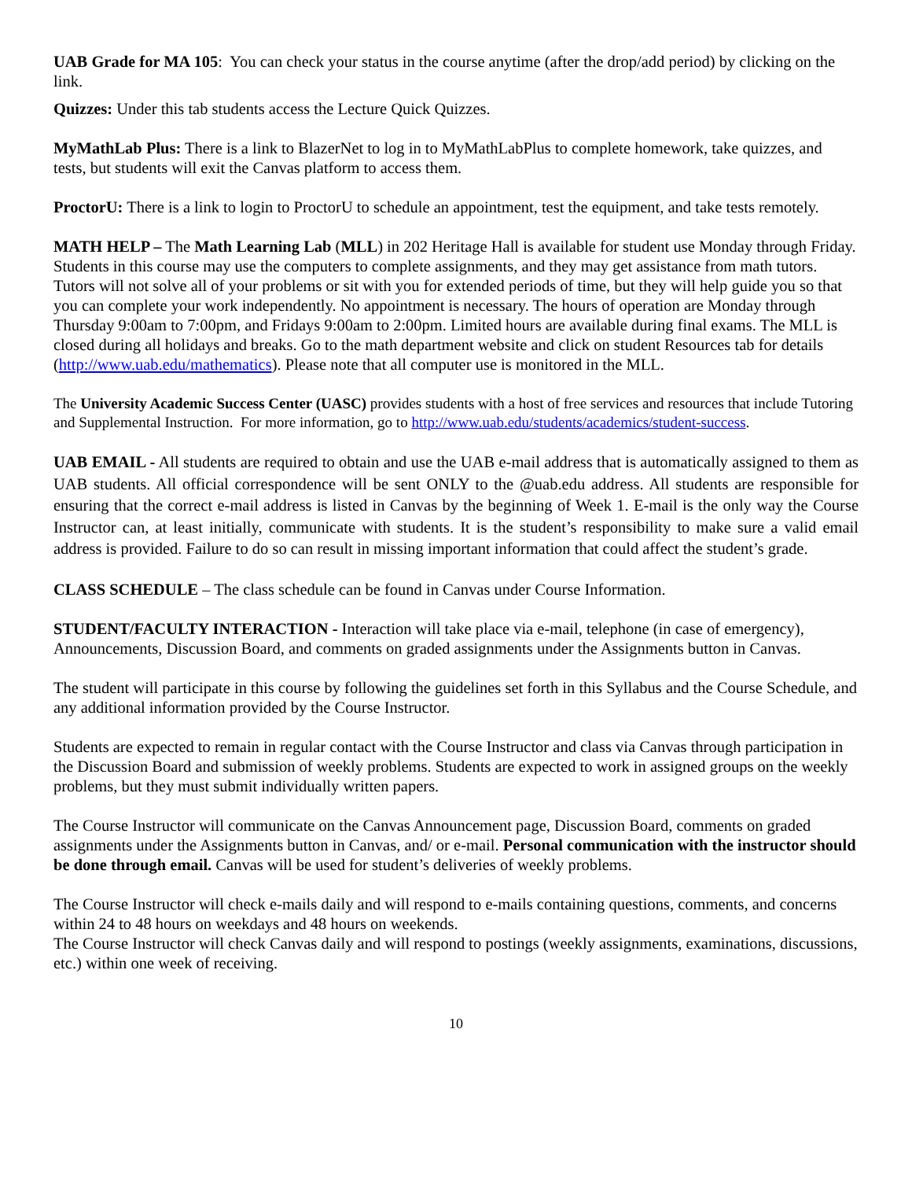UAB Grade for MA 105: You can check your status in the course anytime (after the drop/add period) by clicking on the link.
Quizzes: Under this tab students access the Lecture Quick Quizzes.
MyMathLab Plus: There is a link to BlazerNet to log in to MyMathLabPlus to complete homework, take quizzes, and tests, but students will exit the Canvas platform to access them.
ProctorU: There is a link to login to ProctorU to schedule an appointment, test the equipment, and take tests remotely.
MATH HELP – The Math Learning Lab (MLL) in 202 Heritage Hall is available for student use Monday through Friday. Students in this course may use the computers to complete assignments, and they may get assistance from math tutors. Tutors will not solve all of your problems or sit with you for extended periods of time, but they will help guide you so that you can complete your work independently. No appointment is necessary. The hours of operation are Monday through Thursday 9:00am to 7:00pm, and Fridays 9:00am to 2:00pm. Limited hours are available during final exams. The MLL is closed during all holidays and breaks. Go to the math department website and click on student Resources tab for details (http://www.uab.edu/mathematics). Please note that all computer use is monitored in the MLL.
The University Academic Success Center (UASC) provides students with a host of free services and resources that include Tutoring and Supplemental Instruction. For more information, go to http://www.uab.edu/students/academics/student-success.
UAB EMAIL - All students are required to obtain and use the UAB e-mail address that is automatically assigned to them as UAB students. All official correspondence will be sent ONLY to the @uab.edu address. All students are responsible for ensuring that the correct e-mail address is listed in Canvas by the beginning of Week 1. E-mail is the only way the Course Instructor can, at least initially, communicate with students. It is the student’s responsibility to make sure a valid email address is provided. Failure to do so can result in missing important information that could affect the student’s grade.
CLASS SCHEDULE – The class schedule can be found in Canvas under Course Information.
STUDENT/FACULTY INTERACTION - Interaction will take place via e-mail, telephone (in case of emergency), Announcements, Discussion Board, and comments on graded assignments under the Assignments button in Canvas.
The student will participate in this course by following the guidelines set forth in this Syllabus and the Course Schedule, and any additional information provided by the Course Instructor.
Students are expected to remain in regular contact with the Course Instructor and class via Canvas through participation in the Discussion Board and submission of weekly problems. Students are expected to work in assigned groups on the weekly problems, but they must submit individually written papers.
The Course Instructor will communicate on the Canvas Announcement page, Discussion Board, comments on graded assignments under the Assignments button in Canvas, and/ or e-mail. Personal communication with the instructor should be done through email. Canvas will be used for student’s deliveries of weekly problems.
The Course Instructor will check e-mails daily and will respond to e-mails containing questions, comments, and concerns within 24 to 48 hours on weekdays and 48 hours on weekends.
The Course Instructor will check Canvas daily and will respond to postings (weekly assignments, examinations, discussions, etc.) within one week of receiving.
10